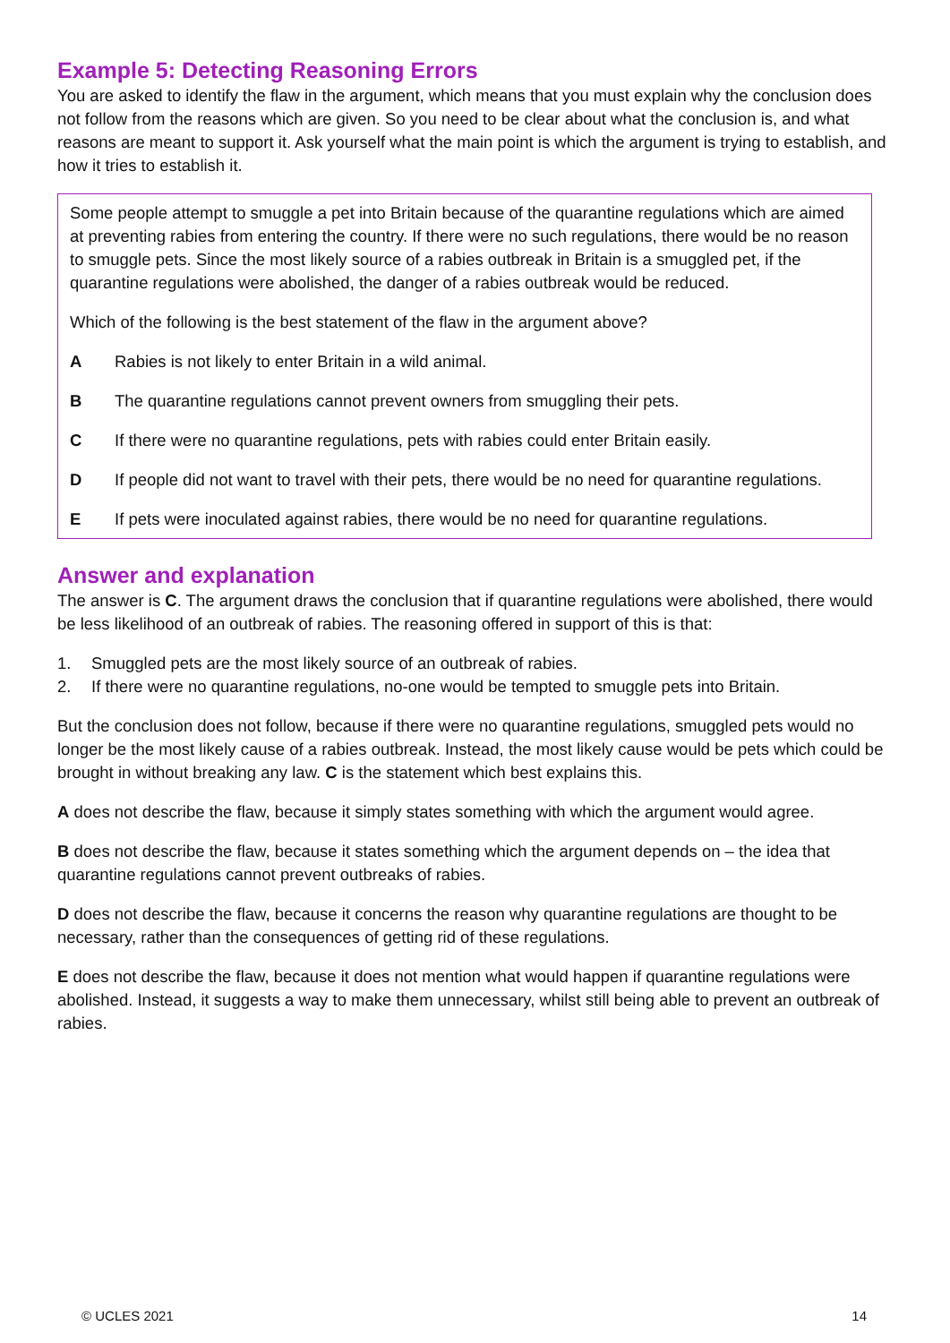Example 5: Detecting Reasoning Errors
You are asked to identify the flaw in the argument, which means that you must explain why the conclusion does not follow from the reasons which are given. So you need to be clear about what the conclusion is, and what reasons are meant to support it. Ask yourself what the main point is which the argument is trying to establish, and how it tries to establish it.
Some people attempt to smuggle a pet into Britain because of the quarantine regulations which are aimed at preventing rabies from entering the country. If there were no such regulations, there would be no reason to smuggle pets. Since the most likely source of a rabies outbreak in Britain is a smuggled pet, if the quarantine regulations were abolished, the danger of a rabies outbreak would be reduced.
Which of the following is the best statement of the flaw in the argument above?
A Rabies is not likely to enter Britain in a wild animal.
B The quarantine regulations cannot prevent owners from smuggling their pets.
C If there were no quarantine regulations, pets with rabies could enter Britain easily.
D If people did not want to travel with their pets, there would be no need for quarantine regulations.
E If pets were inoculated against rabies, there would be no need for quarantine regulations.
Answer and explanation
The answer is C. The argument draws the conclusion that if quarantine regulations were abolished, there would be less likelihood of an outbreak of rabies. The reasoning offered in support of this is that:
1. Smuggled pets are the most likely source of an outbreak of rabies.
2. If there were no quarantine regulations, no-one would be tempted to smuggle pets into Britain.
But the conclusion does not follow, because if there were no quarantine regulations, smuggled pets would no longer be the most likely cause of a rabies outbreak. Instead, the most likely cause would be pets which could be brought in without breaking any law. C is the statement which best explains this.
A does not describe the flaw, because it simply states something with which the argument would agree.
B does not describe the flaw, because it states something which the argument depends on – the idea that quarantine regulations cannot prevent outbreaks of rabies.
D does not describe the flaw, because it concerns the reason why quarantine regulations are thought to be necessary, rather than the consequences of getting rid of these regulations.
E does not describe the flaw, because it does not mention what would happen if quarantine regulations were abolished. Instead, it suggests a way to make them unnecessary, whilst still being able to prevent an outbreak of rabies.
© UCLES 2021 14